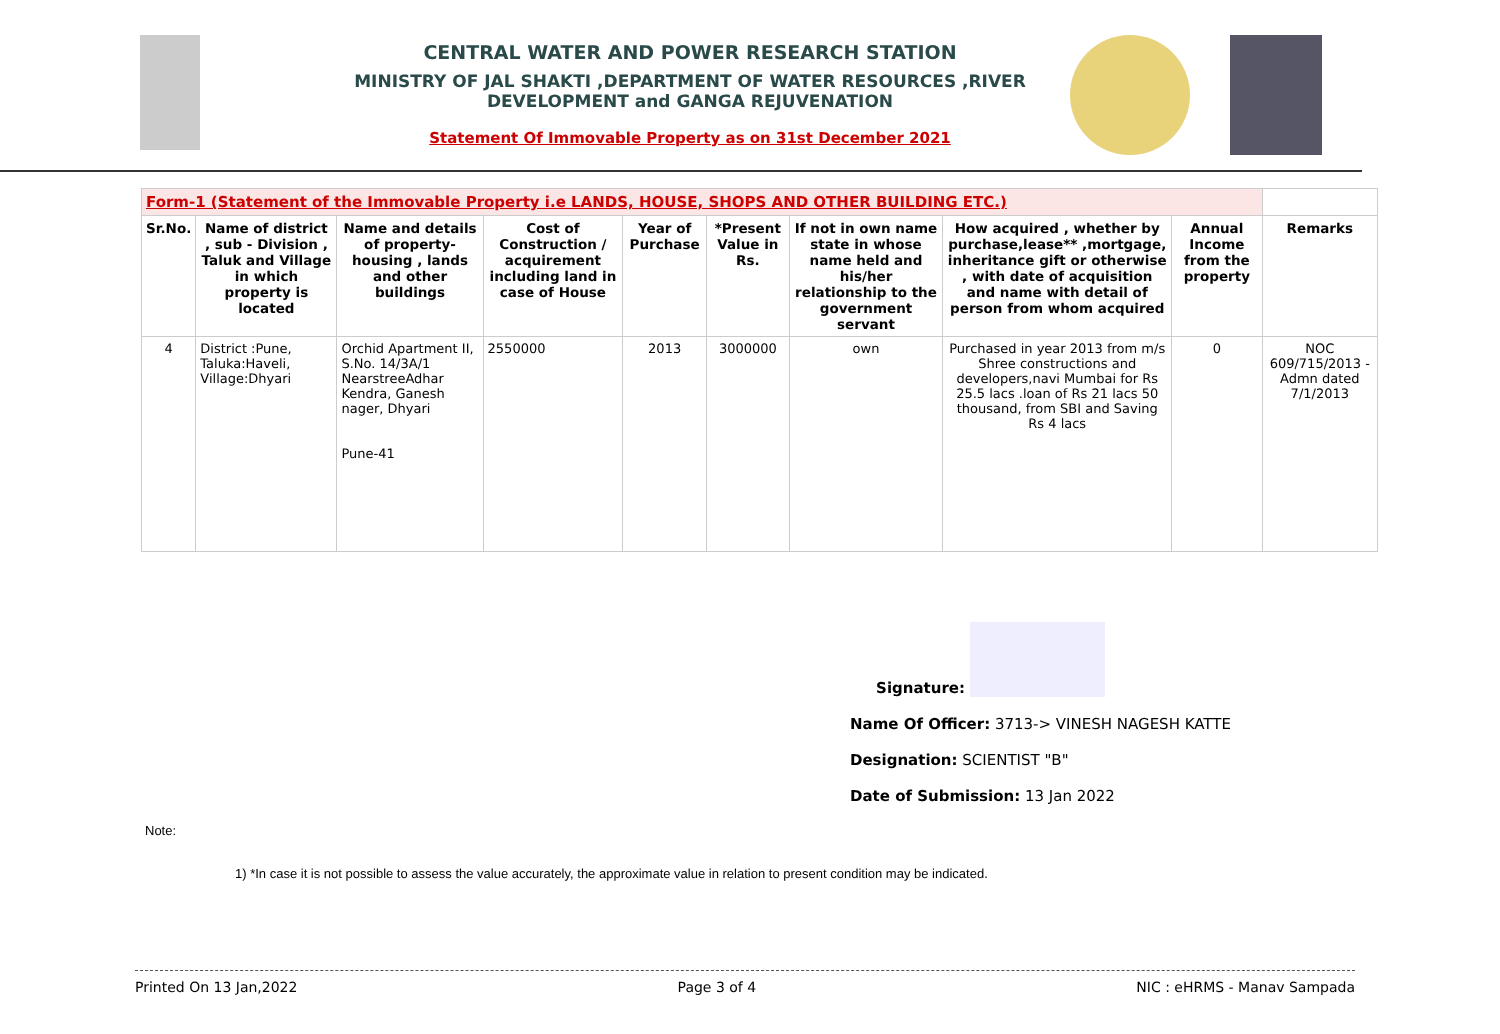CENTRAL WATER AND POWER RESEARCH STATION
MINISTRY OF JAL SHAKTI ,DEPARTMENT OF WATER RESOURCES ,RIVER DEVELOPMENT and GANGA REJUVENATION
Statement Of Immovable Property as on 31st December 2021
| Form-1 (Statement of the Immovable Property i.e LANDS, HOUSE, SHOPS AND OTHER BUILDING ETC.) | | | | | | | | | |
| --- | --- | --- | --- | --- | --- | --- | --- | --- | --- |
| Sr.No. | Name of district , sub - Division , Taluk and Village in which property is located | Name and details of property-housing , lands and other buildings | Cost of Construction / acquirement including land in case of House | Year of Purchase | *Present Value in Rs. | If not in own name state in whose name held and his/her relationship to the government servant | How acquired , whether by purchase,lease** ,mortgage, inheritance gift or otherwise , with date of acquisition and name with detail of person from whom acquired | Annual Income from the property | Remarks |
| 4 | District :Pune, Taluka:Haveli, Village:Dhyari | Orchid Apartment II, S.No. 14/3A/1 NearstreeAdhar Kendra, Ganesh nager, Dhyari Pune-41 | 2550000 | 2013 | 3000000 | own | Purchased in year 2013 from m/s Shree constructions and developers,navi Mumbai for Rs 25.5 lacs .loan of Rs 21 lacs 50 thousand, from SBI and Saving Rs 4 lacs | 0 | NOC 609/715/2013 -Admn dated 7/1/2013 |
Signature:
Name Of Officer: 3713-> VINESH NAGESH KATTE
Designation: SCIENTIST "B"
Date of Submission: 13 Jan 2022
Note:
1) *In case it is not possible to assess the value accurately, the approximate value in relation to present condition may be indicated.
Printed On 13 Jan,2022 Page 3 of 4 NIC : eHRMS - Manav Sampada